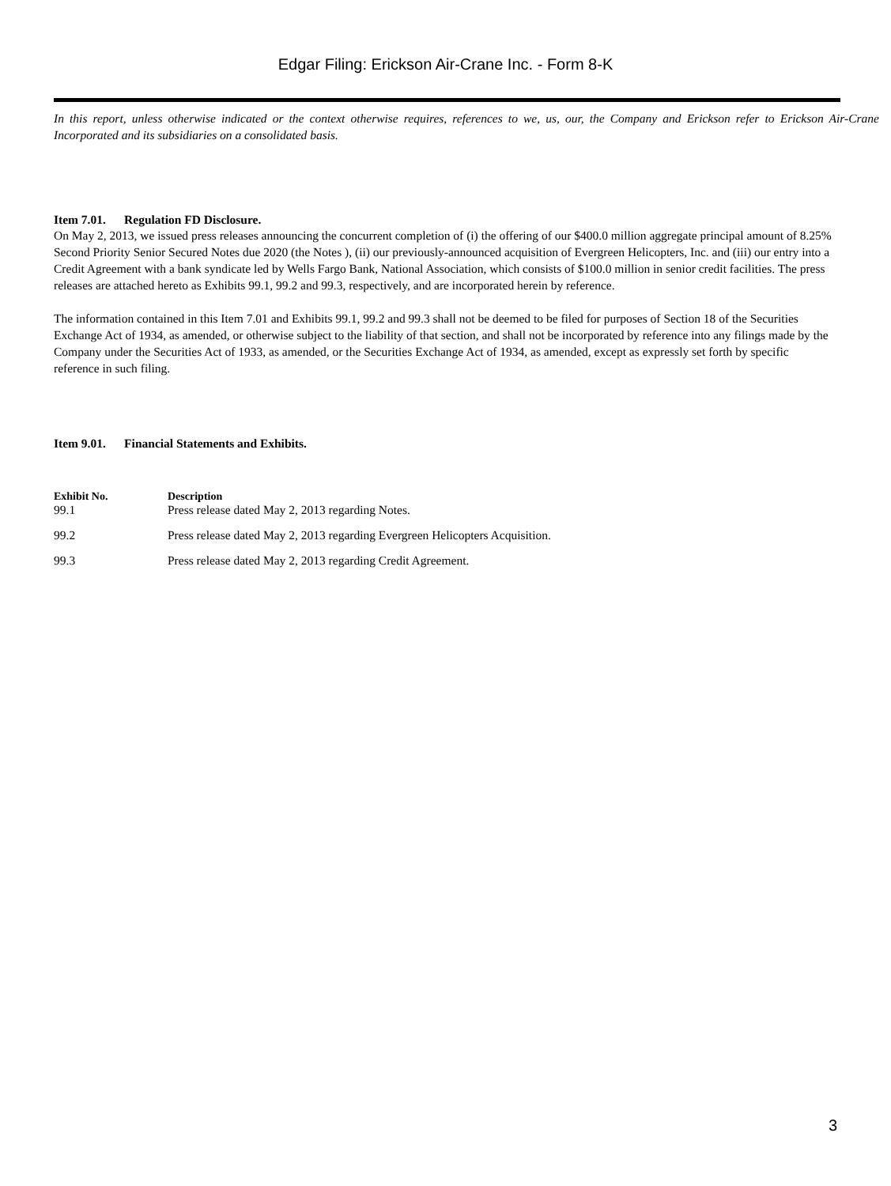Edgar Filing: Erickson Air-Crane Inc. - Form 8-K
In this report, unless otherwise indicated or the context otherwise requires, references to we, us, our, the Company and Erickson refer to Erickson Air-Crane Incorporated and its subsidiaries on a consolidated basis.
Item 7.01. Regulation FD Disclosure.
On May 2, 2013, we issued press releases announcing the concurrent completion of (i) the offering of our $400.0 million aggregate principal amount of 8.25% Second Priority Senior Secured Notes due 2020 (the Notes ), (ii) our previously-announced acquisition of Evergreen Helicopters, Inc. and (iii) our entry into a Credit Agreement with a bank syndicate led by Wells Fargo Bank, National Association, which consists of $100.0 million in senior credit facilities. The press releases are attached hereto as Exhibits 99.1, 99.2 and 99.3, respectively, and are incorporated herein by reference.
The information contained in this Item 7.01 and Exhibits 99.1, 99.2 and 99.3 shall not be deemed to be filed for purposes of Section 18 of the Securities Exchange Act of 1934, as amended, or otherwise subject to the liability of that section, and shall not be incorporated by reference into any filings made by the Company under the Securities Act of 1933, as amended, or the Securities Exchange Act of 1934, as amended, except as expressly set forth by specific reference in such filing.
Item 9.01. Financial Statements and Exhibits.
| Exhibit No. | Description |
| --- | --- |
| 99.1 | Press release dated May 2, 2013 regarding Notes. |
| 99.2 | Press release dated May 2, 2013 regarding Evergreen Helicopters Acquisition. |
| 99.3 | Press release dated May 2, 2013 regarding Credit Agreement. |
3